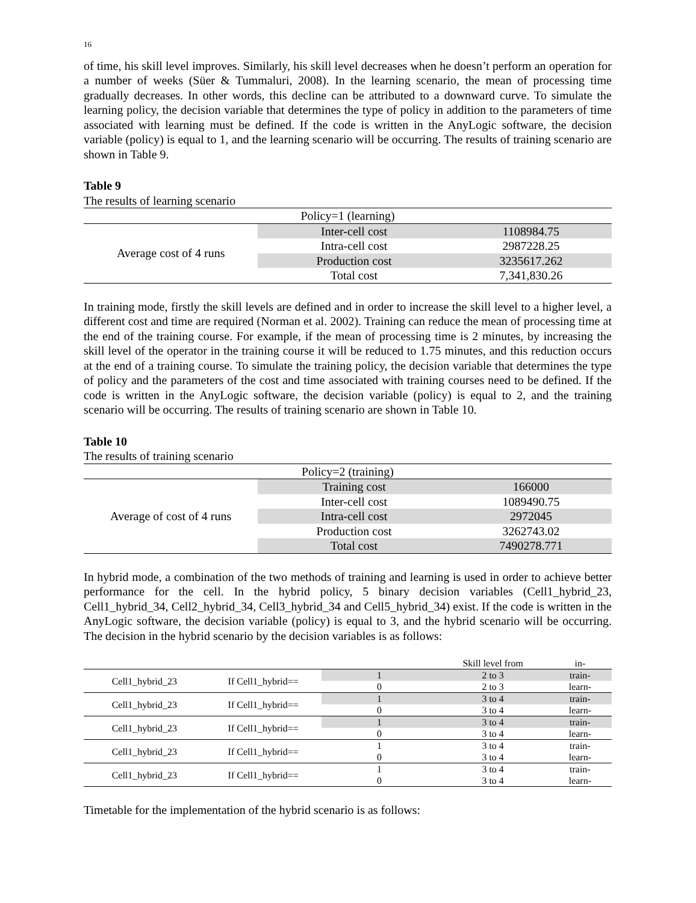16
of time, his skill level improves. Similarly, his skill level decreases when he doesn’t perform an operation for a number of weeks (Süer & Tummaluri, 2008). In the learning scenario, the mean of processing time gradually decreases. In other words, this decline can be attributed to a downward curve. To simulate the learning policy, the decision variable that determines the type of policy in addition to the parameters of time associated with learning must be defined. If the code is written in the AnyLogic software, the decision variable (policy) is equal to 1, and the learning scenario will be occurring. The results of training scenario are shown in Table 9.
Table 9
The results of learning scenario
| Policy=1 (learning) | | |
| Average cost of 4 runs | Inter-cell cost | 1108984.75 |
| | Intra-cell cost | 2987228.25 |
| | Production cost | 3235617.262 |
| | Total cost | 7,341,830.26 |
In training mode, firstly the skill levels are defined and in order to increase the skill level to a higher level, a different cost and time are required (Norman et al. 2002). Training can reduce the mean of processing time at the end of the training course. For example, if the mean of processing time is 2 minutes, by increasing the skill level of the operator in the training course it will be reduced to 1.75 minutes, and this reduction occurs at the end of a training course. To simulate the training policy, the decision variable that determines the type of policy and the parameters of the cost and time associated with training courses need to be defined. If the code is written in the AnyLogic software, the decision variable (policy) is equal to 2, and the training scenario will be occurring. The results of training scenario are shown in Table 10.
Table 10
The results of training scenario
| Policy=2 (training) | | |
| Average of cost of 4 runs | Training cost | 166000 |
| | Inter-cell cost | 1089490.75 |
| | Intra-cell cost | 2972045 |
| | Production cost | 3262743.02 |
| | Total cost | 7490278.771 |
In hybrid mode, a combination of the two methods of training and learning is used in order to achieve better performance for the cell. In the hybrid policy, 5 binary decision variables (Cell1_hybrid_23, Cell1_hybrid_34, Cell2_hybrid_34, Cell3_hybrid_34 and Cell5_hybrid_34) exist. If the code is written in the AnyLogic software, the decision variable (policy) is equal to 3, and the hybrid scenario will be occurring. The decision in the hybrid scenario by the decision variables is as follows:
| | | | Skill level from | in- |
| Cell1_hybrid_23 | If Cell1_hybrid== | 1 | 2 to 3 | train- |
| | | 0 | 2 to 3 | learn- |
| Cell1_hybrid_23 | If Cell1_hybrid== | 1 | 3 to 4 | train- |
| | | 0 | 3 to 4 | learn- |
| Cell1_hybrid_23 | If Cell1_hybrid== | 1 | 3 to 4 | train- |
| | | 0 | 3 to 4 | learn- |
| Cell1_hybrid_23 | If Cell1_hybrid== | 1 | 3 to 4 | train- |
| | | 0 | 3 to 4 | learn- |
| Cell1_hybrid_23 | If Cell1_hybrid== | 1 | 3 to 4 | train- |
| | | 0 | 3 to 4 | learn- |
Timetable for the implementation of the hybrid scenario is as follows: